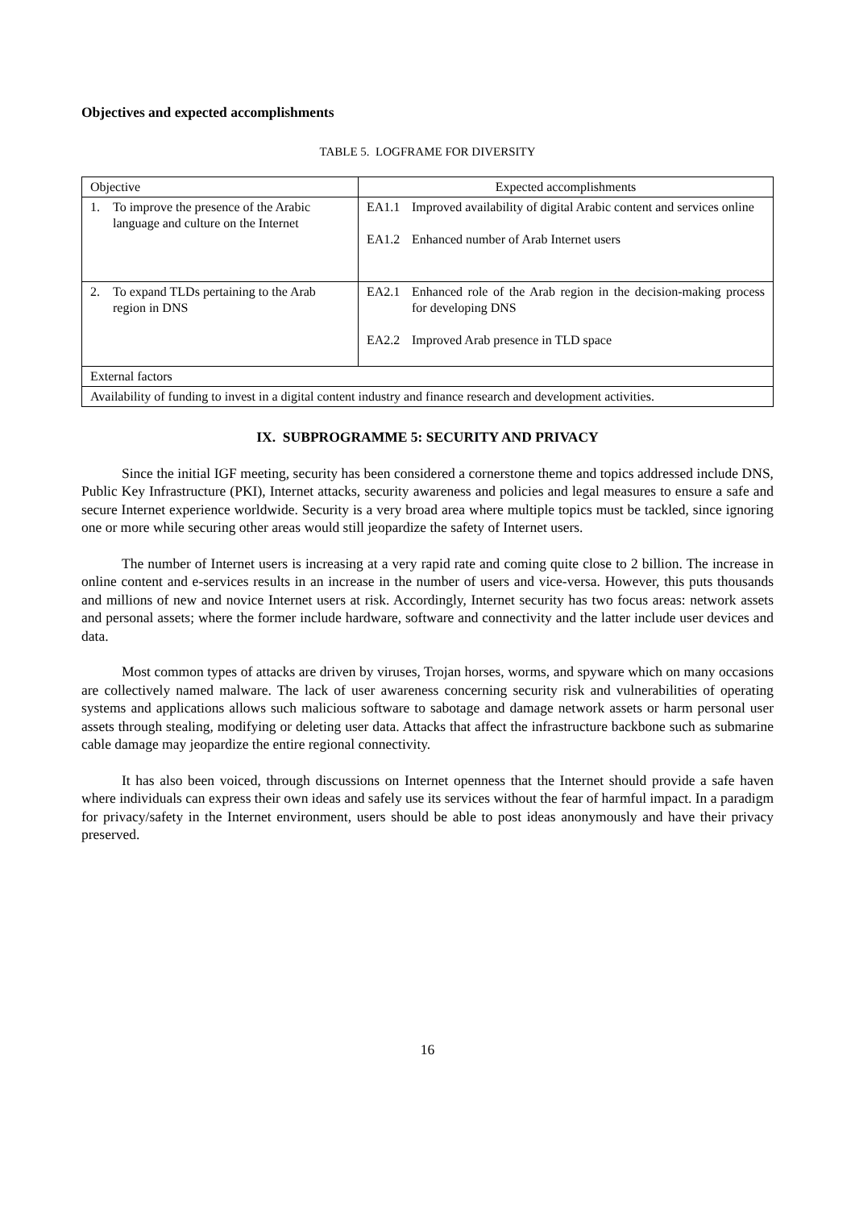Objectives and expected accomplishments
TABLE 5. LOGFRAME FOR DIVERSITY
| Objective | Expected accomplishments |
| --- | --- |
| 1. To improve the presence of the Arabic language and culture on the Internet | EA1.1 Improved availability of digital Arabic content and services online EA1.2 Enhanced number of Arab Internet users |
| 2. To expand TLDs pertaining to the Arab region in DNS | EA2.1 Enhanced role of the Arab region in the decision-making process for developing DNS EA2.2 Improved Arab presence in TLD space |
| External factors | |
| Availability of funding to invest in a digital content industry and finance research and development activities. | |
IX. SUBPROGRAMME 5: SECURITY AND PRIVACY
Since the initial IGF meeting, security has been considered a cornerstone theme and topics addressed include DNS, Public Key Infrastructure (PKI), Internet attacks, security awareness and policies and legal measures to ensure a safe and secure Internet experience worldwide. Security is a very broad area where multiple topics must be tackled, since ignoring one or more while securing other areas would still jeopardize the safety of Internet users.
The number of Internet users is increasing at a very rapid rate and coming quite close to 2 billion. The increase in online content and e-services results in an increase in the number of users and vice-versa. However, this puts thousands and millions of new and novice Internet users at risk. Accordingly, Internet security has two focus areas: network assets and personal assets; where the former include hardware, software and connectivity and the latter include user devices and data.
Most common types of attacks are driven by viruses, Trojan horses, worms, and spyware which on many occasions are collectively named malware. The lack of user awareness concerning security risk and vulnerabilities of operating systems and applications allows such malicious software to sabotage and damage network assets or harm personal user assets through stealing, modifying or deleting user data. Attacks that affect the infrastructure backbone such as submarine cable damage may jeopardize the entire regional connectivity.
It has also been voiced, through discussions on Internet openness that the Internet should provide a safe haven where individuals can express their own ideas and safely use its services without the fear of harmful impact. In a paradigm for privacy/safety in the Internet environment, users should be able to post ideas anonymously and have their privacy preserved.
16